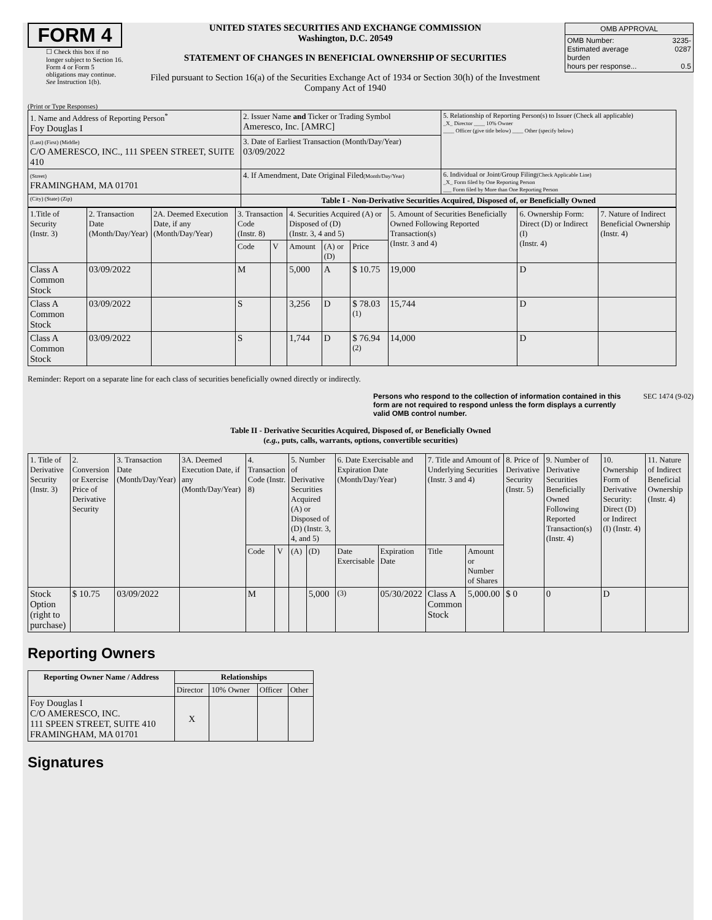FORM 4
☐ Check this box if no longer subject to Section 16. Form 4 or Form 5 obligations may continue. See Instruction 1(b).
UNITED STATES SECURITIES AND EXCHANGE COMMISSION
Washington, D.C. 20549
STATEMENT OF CHANGES IN BENEFICIAL OWNERSHIP OF SECURITIES
Filed pursuant to Section 16(a) of the Securities Exchange Act of 1934 or Section 30(h) of the Investment Company Act of 1940
| OMB APPROVAL | |
| OMB Number: Estimated average burden hours per response... | 3235-0287 0.5 |
(Print or Type Responses)
| 1. Name and Address of Reporting Person<sup>*</sup> Foy Douglas I | 2. Issuer Name and Ticker or Trading Symbol Ameresco, Inc. [AMRC] | 5. Relationship of Reporting Person(s) to Issuer (Check all applicable) _X_ Director ____ 10% Owner ____ Officer (give title below) ____ Other (specify below) |
| (Last) (First) (Middle) C/O AMERESCO, INC., 111 SPEEN STREET, SUITE 410 | 3. Date of Earliest Transaction (Month/Day/Year) 03/09/2022 | |
| (Street) FRAMINGHAM, MA 01701 | 4. If Amendment, Date Original Filed (Month/Day/Year) | 6. Individual or Joint/Group Filing (Check Applicable Line) _X_ Form filed by One Reporting Person ___ Form filed by More than One Reporting Person |
| (City) (State) (Zip) | Table I - Non-Derivative Securities Acquired, Disposed of, or Beneficially Owned | |
| 1.Title of Security (Instr. 3) | 2. Transaction Date (Month/Day/Year) | 2A. Deemed Execution Date, if any (Month/Day/Year) | 3. Transaction Code (Instr. 8) | | 4. Securities Acquired (A) or Disposed of (D) (Instr. 3, 4 and 5) | | | 5. Amount of Securities Beneficially Owned Following Reported Transaction(s) (Instr. 3 and 4) | 6. Ownership Form: Direct (D) or Indirect (I) (Instr. 4) | 7. Nature of Indirect Beneficial Ownership (Instr. 4) |
| | | | Code | V | Amount | (A) or (D) | Price | | | |
| Class A Common Stock | 03/09/2022 | | M | | 5,000 | A | $ 10.75 | 19,000 | D | |
| Class A Common Stock | 03/09/2022 | | S | | 3,256 | D | $ 78.03 <sup>(1)</sup> | 15,744 | D | |
| Class A Common Stock | 03/09/2022 | | S | | 1,744 | D | $ 76.94 <sup>(2)</sup> | 14,000 | D | |
Reminder: Report on a separate line for each class of securities beneficially owned directly or indirectly.
Persons who respond to the collection of information contained in this form are not required to respond unless the form displays a currently valid OMB control number. SEC 1474 (9-02)
Table II - Derivative Securities Acquired, Disposed of, or Beneficially Owned
(e.g., puts, calls, warrants, options, convertible securities)
| 1. Title of Derivative Security (Instr. 3) | 2. Conversion or Exercise Price of Derivative Security | 3. Transaction Date (Month/Day/Year) | 3A. Deemed Execution Date, if any (Month/Day/Year) | 4. Transaction Code (Instr. 8) | | 5. Number of Derivative Securities Acquired (A) or Disposed of (D) (Instr. 3, 4, and 5) | | 6. Date Exercisable and Expiration Date (Month/Day/Year) | | 7. Title and Amount of Underlying Securities (Instr. 3 and 4) | | 8. Price of Derivative Security (Instr. 5) | 9. Number of Derivative Securities Beneficially Owned Following Reported Transaction(s) (Instr. 4) | 10. Ownership Form of Derivative Security: Direct (D) or Indirect (I) (Instr. 4) | 11. Nature of Indirect Beneficial Ownership (Instr. 4) |
| | | | | Code | V | (A) | (D) | Date Exercisable | Expiration Date | Title | Amount or Number of Shares | | | | |
| Stock Option (right to purchase) | $ 10.75 | 03/09/2022 | | M | | | 5,000 | <sup>(3)</sup> | 05/30/2022 | Class A Common Stock | 5,000.00 | $ 0 | 0 | D | |
Reporting Owners
| Reporting Owner Name / Address | Relationships | | | |
| --- | --- | --- | --- | --- |
| | Director | 10% Owner | Officer | Other |
| Foy Douglas I C/O AMERESCO, INC. 111 SPEEN STREET, SUITE 410 FRAMINGHAM, MA 01701 | X | | | |
Signatures